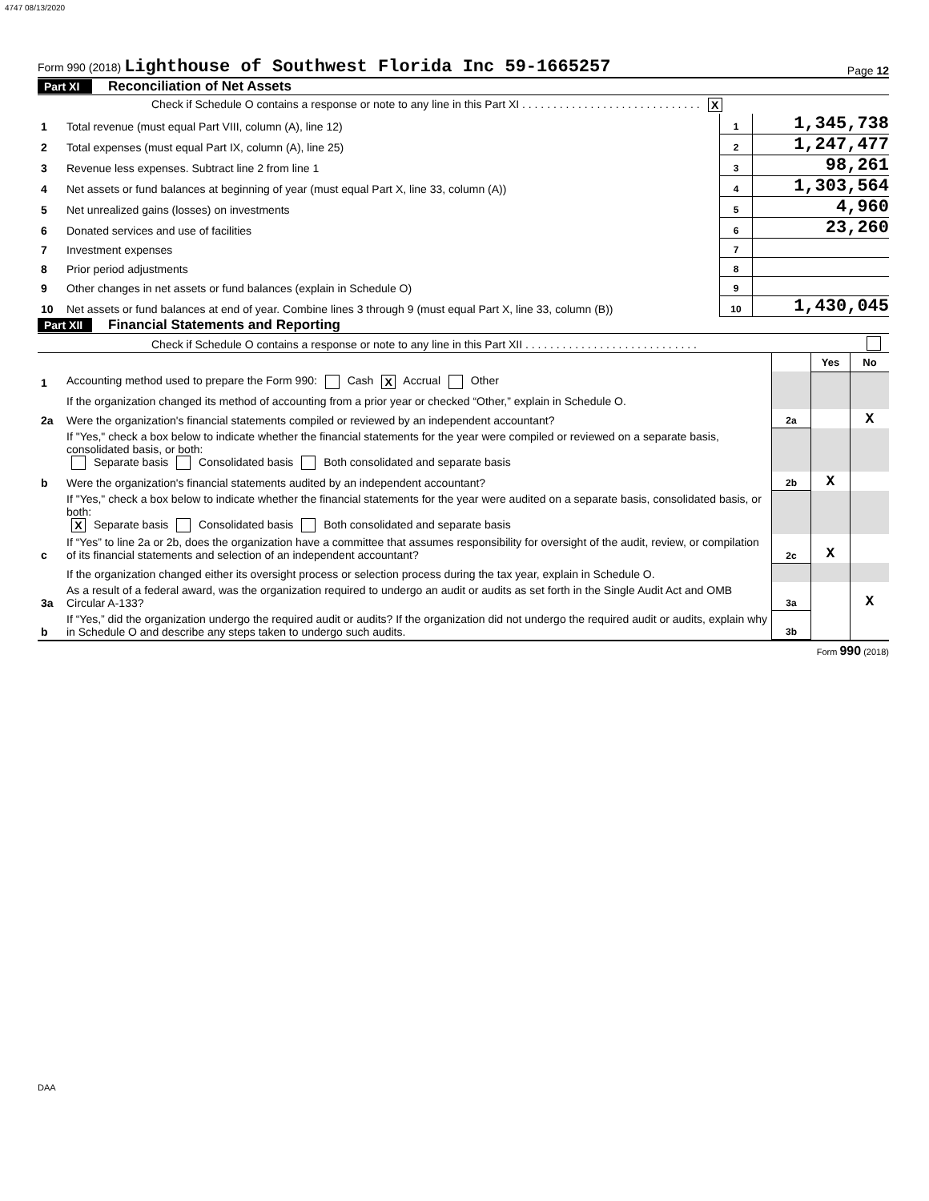4747 08/13/2020
Form 990 (2018) Lighthouse of Southwest Florida Inc 59-1665257 Page 12
Part XI Reconciliation of Net Assets
| | Check if Schedule O contains a response or note to any line in this Part XI . . . . . . . . . . . . . . . . . . . . . . . . . . . . . X | | |
| 1 | Total revenue (must equal Part VIII, column (A), line 12) | 1 | 1,345,738 |
| 2 | Total expenses (must equal Part IX, column (A), line 25) | 2 | 1,247,477 |
| 3 | Revenue less expenses. Subtract line 2 from line 1 | 3 | 98,261 |
| 4 | Net assets or fund balances at beginning of year (must equal Part X, line 33, column (A)) | 4 | 1,303,564 |
| 5 | Net unrealized gains (losses) on investments | 5 | 4,960 |
| 6 | Donated services and use of facilities | 6 | 23,260 |
| 7 | Investment expenses | 7 | |
| 8 | Prior period adjustments | 8 | |
| 9 | Other changes in net assets or fund balances (explain in Schedule O) | 9 | |
| 10 | Net assets or fund balances at end of year. Combine lines 3 through 9 (must equal Part X, line 33, column (B)) | 10 | 1,430,045 |
Part XII Financial Statements and Reporting
| | Check if Schedule O contains a response or note to any line in this Part XII . . . . . . . . . . . . . . . . . . . . . . . . . . . . | | | |
| | | | Yes | No |
| 1 | Accounting method used to prepare the Form 990: Cash X Accrual Other | | | |
| | If the organization changed its method of accounting from a prior year or checked “Other,” explain in Schedule O. | | | |
| 2a | Were the organization's financial statements compiled or reviewed by an independent accountant? | 2a | | X |
| | If "Yes," check a box below to indicate whether the financial statements for the year were compiled or reviewed on a separate basis, consolidated basis, or both: Separate basis Consolidated basis Both consolidated and separate basis | | | |
| b | Were the organization's financial statements audited by an independent accountant? | 2b | X | |
| | If "Yes," check a box below to indicate whether the financial statements for the year were audited on a separate basis, consolidated basis, or both: X Separate basis Consolidated basis Both consolidated and separate basis | | | |
| c | If “Yes” to line 2a or 2b, does the organization have a committee that assumes responsibility for oversight of the audit, review, or compilation of its financial statements and selection of an independent accountant? | 2c | X | |
| | If the organization changed either its oversight process or selection process during the tax year, explain in Schedule O. | | | |
| 3a | As a result of a federal award, was the organization required to undergo an audit or audits as set forth in the Single Audit Act and OMB Circular A-133? | 3a | | X |
| b | If “Yes,” did the organization undergo the required audit or audits? If the organization did not undergo the required audit or audits, explain why in Schedule O and describe any steps taken to undergo such audits. | 3b | | |
Form 990 (2018)
DAA